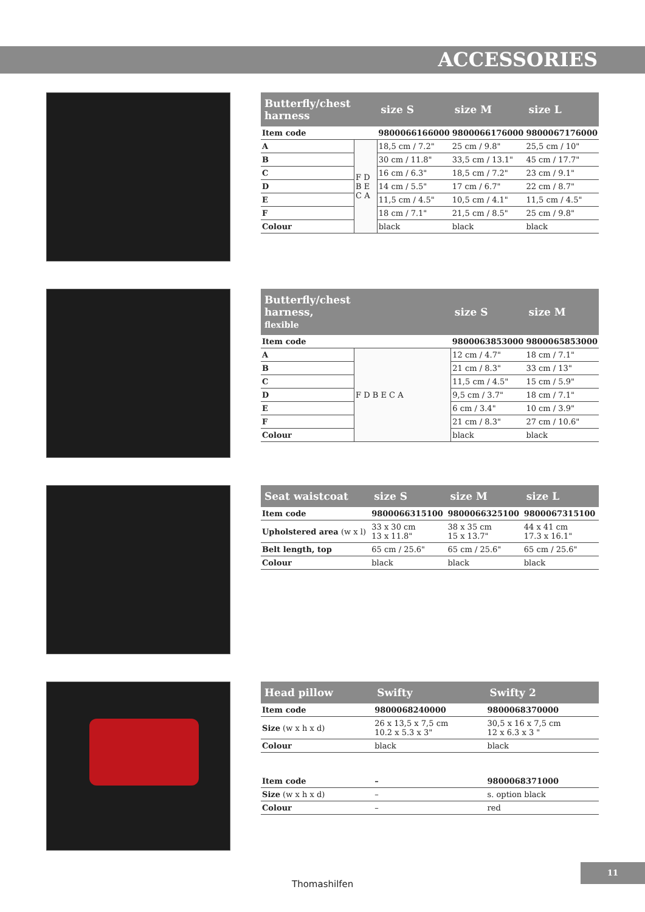ACCESSORIES
| Butterfly/chest harness | | size S | size M | size L |
| --- | --- | --- | --- | --- |
| Item code | | 9800066166000 | 9800066176000 | 9800067176000 |
| A | F D B E C A | 18,5 cm / 7.2" | 25 cm / 9.8" | 25,5 cm / 10" |
| B | | 30 cm / 11.8" | 33,5 cm / 13.1" | 45 cm / 17.7" |
| C | | 16 cm / 6.3" | 18,5 cm / 7.2" | 23 cm / 9.1" |
| D | | 14 cm / 5.5" | 17 cm / 6.7" | 22 cm / 8.7" |
| E | | 11,5 cm / 4.5" | 10,5 cm / 4.1" | 11,5 cm / 4.5" |
| F | | 18 cm / 7.1" | 21,5 cm / 8.5" | 25 cm / 9.8" |
| Colour | | black | black | black |
| Butterfly/chest harness, flexible | | size S | size M |
| --- | --- | --- | --- |
| Item code | | 9800063853000 | 9800065853000 |
| A | F D B E C A | 12 cm / 4.7" | 18 cm / 7.1" |
| B | | 21 cm / 8.3" | 33 cm / 13" |
| C | | 11,5 cm / 4.5" | 15 cm / 5.9" |
| D | | 9,5 cm / 3.7" | 18 cm / 7.1" |
| E | | 6 cm / 3.4" | 10 cm / 3.9" |
| F | | 21 cm / 8.3" | 27 cm / 10.6" |
| Colour | | black | black |
| Seat waistcoat | size S | size M | size L |
| --- | --- | --- | --- |
| Item code | 9800066315100 | 9800066325100 | 9800067315100 |
| Upholstered area (w x l) | 33 x 30 cm 13 x 11.8" | 38 x 35 cm 15 x 13.7" | 44 x 41 cm 17.3 x 16.1" |
| Belt length, top | 65 cm / 25.6" | 65 cm / 25.6" | 65 cm / 25.6" |
| Colour | black | black | black |
| Head pillow | Swifty | Swifty 2 |
| --- | --- | --- |
| Item code | 9800068240000 | 9800068370000 |
| Size (w x h x d) | 26 x 13,5 x 7,5 cm 10.2 x 5.3 x 3" | 30,5 x 16 x 7,5 cm 12 x 6.3 x 3 " |
| Colour | black | black |
| Item code | – | 9800068371000 |
| Size (w x h x d) | – | s. option black |
| Colour | – | red |
Thomashilfen
11